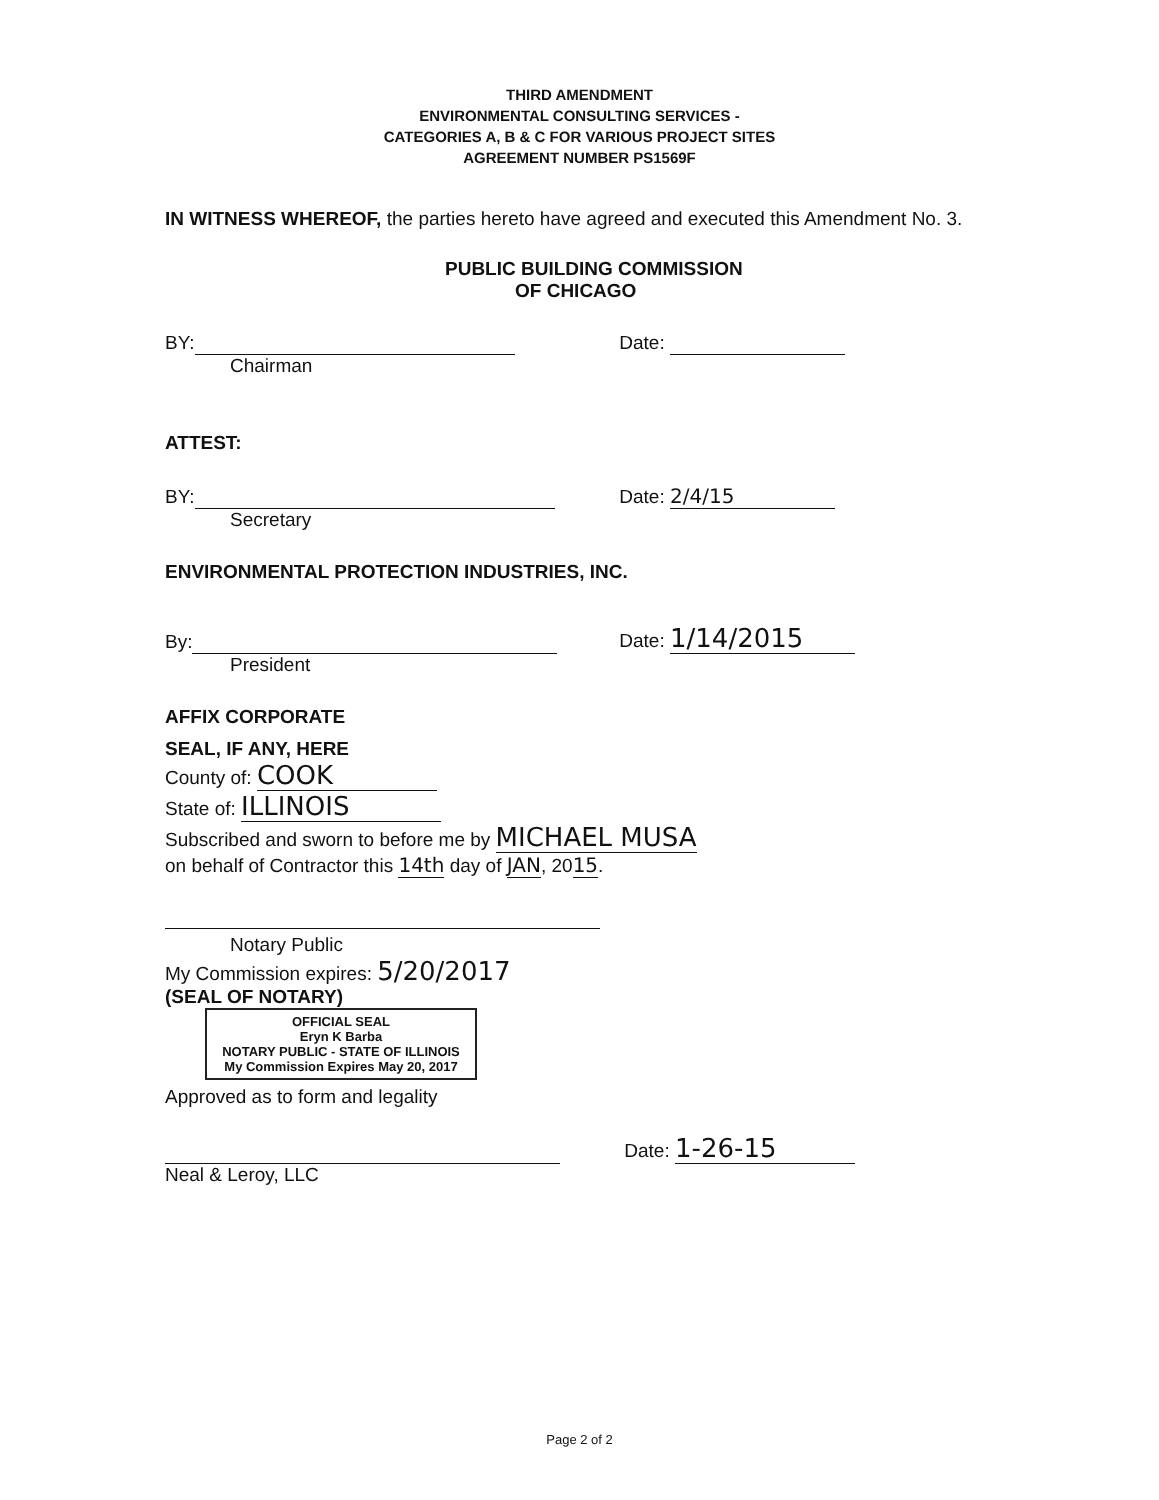THIRD AMENDMENT
ENVIRONMENTAL CONSULTING SERVICES -
CATEGORIES A, B & C FOR VARIOUS PROJECT SITES
AGREEMENT NUMBER PS1569F
IN WITNESS WHEREOF, the parties hereto have agreed and executed this Amendment No. 3.
PUBLIC BUILDING COMMISSION
OF CHICAGO
BY: Date:
Chairman
ATTEST:
BY: Date: 2/4/15
Secretary
ENVIRONMENTAL PROTECTION INDUSTRIES, INC.
By: Date: 1/14/2015
President
AFFIX CORPORATE
SEAL, IF ANY, HERE
County of: COOK
State of: ILLINOIS
Subscribed and sworn to before me by MICHAEL MUSA
on behalf of Contractor this 14th day of JAN, 2015.
Notary Public
My Commission expires: 5/20/2017
(SEAL OF NOTARY)
OFFICIAL SEAL
Eryn K Barba
NOTARY PUBLIC - STATE OF ILLINOIS
My Commission Expires May 20, 2017
Approved as to form and legality
Date: 1-26-15
Neal & Leroy, LLC
Page 2 of 2